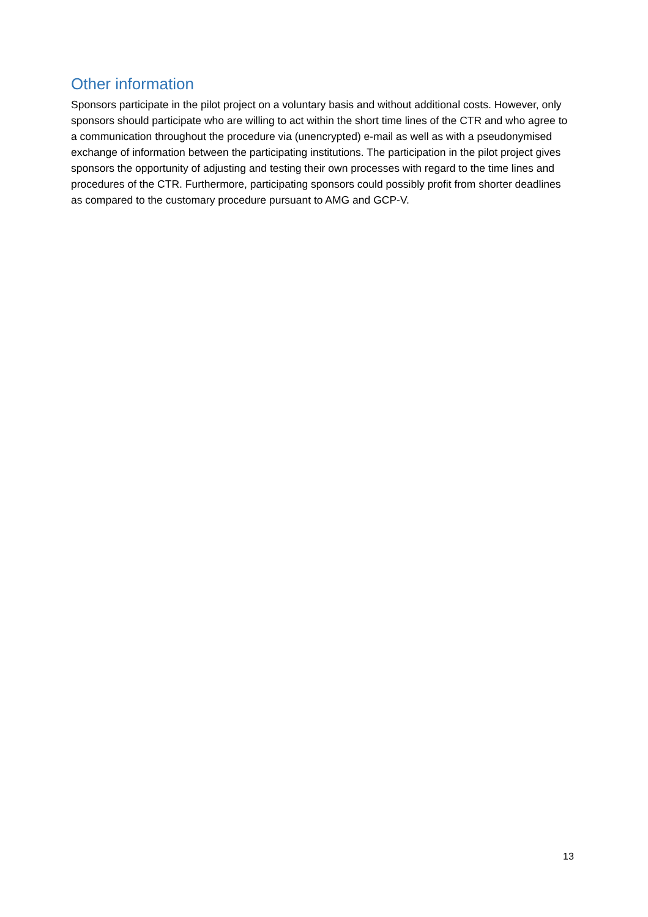Other information
Sponsors participate in the pilot project on a voluntary basis and without additional costs. However, only sponsors should participate who are willing to act within the short time lines of the CTR and who agree to a communication throughout the procedure via (unencrypted) e-mail as well as with a pseudonymised exchange of information between the participating institutions. The participation in the pilot project gives sponsors the opportunity of adjusting and testing their own processes with regard to the time lines and procedures of the CTR. Furthermore, participating sponsors could possibly profit from shorter deadlines as compared to the customary procedure pursuant to AMG and GCP-V.
13